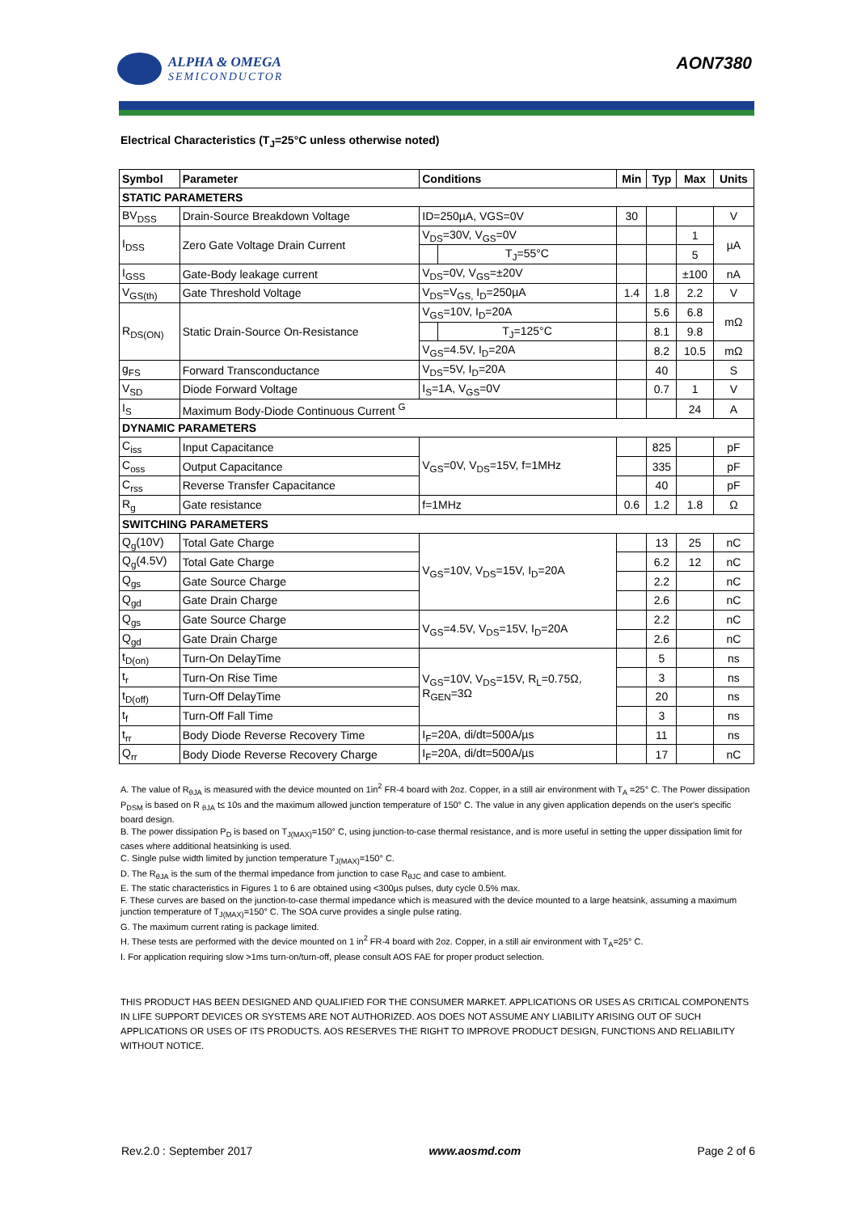ALPHA & OMEGA
SEMICONDUCTOR
AON7380
Electrical Characteristics (T<sub>J</sub>=25°C unless otherwise noted)
| Symbol | Parameter | Conditions | | Min | Typ | Max | Units |
| --- | --- | --- | --- | --- | --- | --- | --- |
| STATIC PARAMETERS | | | | | | | |
| BV<sub>DSS</sub> | Drain-Source Breakdown Voltage | ID=250µA, VGS=0V | | 30 | | | V |
| I<sub>DSS</sub> | Zero Gate Voltage Drain Current | V<sub>DS</sub>=30V, V<sub>GS</sub>=0V | | | | 1 | µA |
| | | | T<sub>J</sub>=55°C | | | 5 | |
| I<sub>GSS</sub> | Gate-Body leakage current | V<sub>DS</sub>=0V, V<sub>GS</sub>=±20V | | | | ±100 | nA |
| V<sub>GS(th)</sub> | Gate Threshold Voltage | V<sub>DS</sub>=V<sub>GS,</sub> I<sub>D</sub>=250µA | | 1.4 | 1.8 | 2.2 | V |
| R<sub>DS(ON)</sub> | Static Drain-Source On-Resistance | V<sub>GS</sub>=10V, I<sub>D</sub>=20A | | | 5.6 | 6.8 | mΩ |
| | | | T<sub>J</sub>=125°C | | 8.1 | 9.8 | |
| | | V<sub>GS</sub>=4.5V, I<sub>D</sub>=20A | | | 8.2 | 10.5 | mΩ |
| g<sub>FS</sub> | Forward Transconductance | V<sub>DS</sub>=5V, I<sub>D</sub>=20A | | | 40 | | S |
| V<sub>SD</sub> | Diode Forward Voltage | I<sub>S</sub>=1A, V<sub>GS</sub>=0V | | | 0.7 | 1 | V |
| I<sub>S</sub> | Maximum Body-Diode Continuous Current <sup>G</sup> | | | | | 24 | A |
| DYNAMIC PARAMETERS | | | | | | | |
| C<sub>iss</sub> | Input Capacitance | V<sub>GS</sub>=0V, V<sub>DS</sub>=15V, f=1MHz | | | 825 | | pF |
| C<sub>oss</sub> | Output Capacitance | | | | 335 | | pF |
| C<sub>rss</sub> | Reverse Transfer Capacitance | | | | 40 | | pF |
| R<sub>g</sub> | Gate resistance | f=1MHz | | 0.6 | 1.2 | 1.8 | Ω |
| SWITCHING PARAMETERS | | | | | | | |
| Q<sub>g</sub>(10V) | Total Gate Charge | V<sub>GS</sub>=10V, V<sub>DS</sub>=15V, I<sub>D</sub>=20A | | | 13 | 25 | nC |
| Q<sub>g</sub>(4.5V) | Total Gate Charge | | | | 6.2 | 12 | nC |
| Q<sub>gs</sub> | Gate Source Charge | | | | 2.2 | | nC |
| Q<sub>gd</sub> | Gate Drain Charge | | | | 2.6 | | nC |
| Q<sub>gs</sub> | Gate Source Charge | V<sub>GS</sub>=4.5V, V<sub>DS</sub>=15V, I<sub>D</sub>=20A | | | 2.2 | | nC |
| Q<sub>gd</sub> | Gate Drain Charge | | | | 2.6 | | nC |
| t<sub>D(on)</sub> | Turn-On DelayTime | V<sub>GS</sub>=10V, V<sub>DS</sub>=15V, R<sub>L</sub>=0.75Ω, R<sub>GEN</sub>=3Ω | | | 5 | | ns |
| t<sub>r</sub> | Turn-On Rise Time | | | | 3 | | ns |
| t<sub>D(off)</sub> | Turn-Off DelayTime | | | | 20 | | ns |
| t<sub>f</sub> | Turn-Off Fall Time | | | | 3 | | ns |
| t<sub>rr</sub> | Body Diode Reverse Recovery Time | I<sub>F</sub>=20A, di/dt=500A/µs | | | 11 | | ns |
| Q<sub>rr</sub> | Body Diode Reverse Recovery Charge | I<sub>F</sub>=20A, di/dt=500A/µs | | | 17 | | nC |
A. The value of R<sub>θJA</sub> is measured with the device mounted on 1in<sup>2</sup> FR-4 board with 2oz. Copper, in a still air environment with T<sub>A</sub> =25° C. The Power dissipation P<sub>DSM</sub> is based on R <sub>θJA</sub> t≤ 10s and the maximum allowed junction temperature of 150° C. The value in any given application depends on the user's specific board design.
B. The power dissipation P<sub>D</sub> is based on T<sub>J(MAX)</sub>=150° C, using junction-to-case thermal resistance, and is more useful in setting the upper dissipation limit for cases where additional heatsinking is used.
C. Single pulse width limited by junction temperature T<sub>J(MAX)</sub>=150° C.
D. The R<sub>θJA</sub> is the sum of the thermal impedance from junction to case R<sub>θJC</sub> and case to ambient.
E. The static characteristics in Figures 1 to 6 are obtained using <300µs pulses, duty cycle 0.5% max.
F. These curves are based on the junction-to-case thermal impedance which is measured with the device mounted to a large heatsink, assuming a maximum junction temperature of T<sub>J(MAX)</sub>=150° C. The SOA curve provides a single pulse rating.
G. The maximum current rating is package limited.
H. These tests are performed with the device mounted on 1 in<sup>2</sup> FR-4 board with 2oz. Copper, in a still air environment with T<sub>A</sub>=25° C.
I. For application requiring slow >1ms turn-on/turn-off, please consult AOS FAE for proper product selection.
THIS PRODUCT HAS BEEN DESIGNED AND QUALIFIED FOR THE CONSUMER MARKET. APPLICATIONS OR USES AS CRITICAL COMPONENTS IN LIFE SUPPORT DEVICES OR SYSTEMS ARE NOT AUTHORIZED. AOS DOES NOT ASSUME ANY LIABILITY ARISING OUT OF SUCH APPLICATIONS OR USES OF ITS PRODUCTS. AOS RESERVES THE RIGHT TO IMPROVE PRODUCT DESIGN, FUNCTIONS AND RELIABILITY WITHOUT NOTICE.
Rev.2.0 : September 2017 www.aosmd.com Page 2 of 6